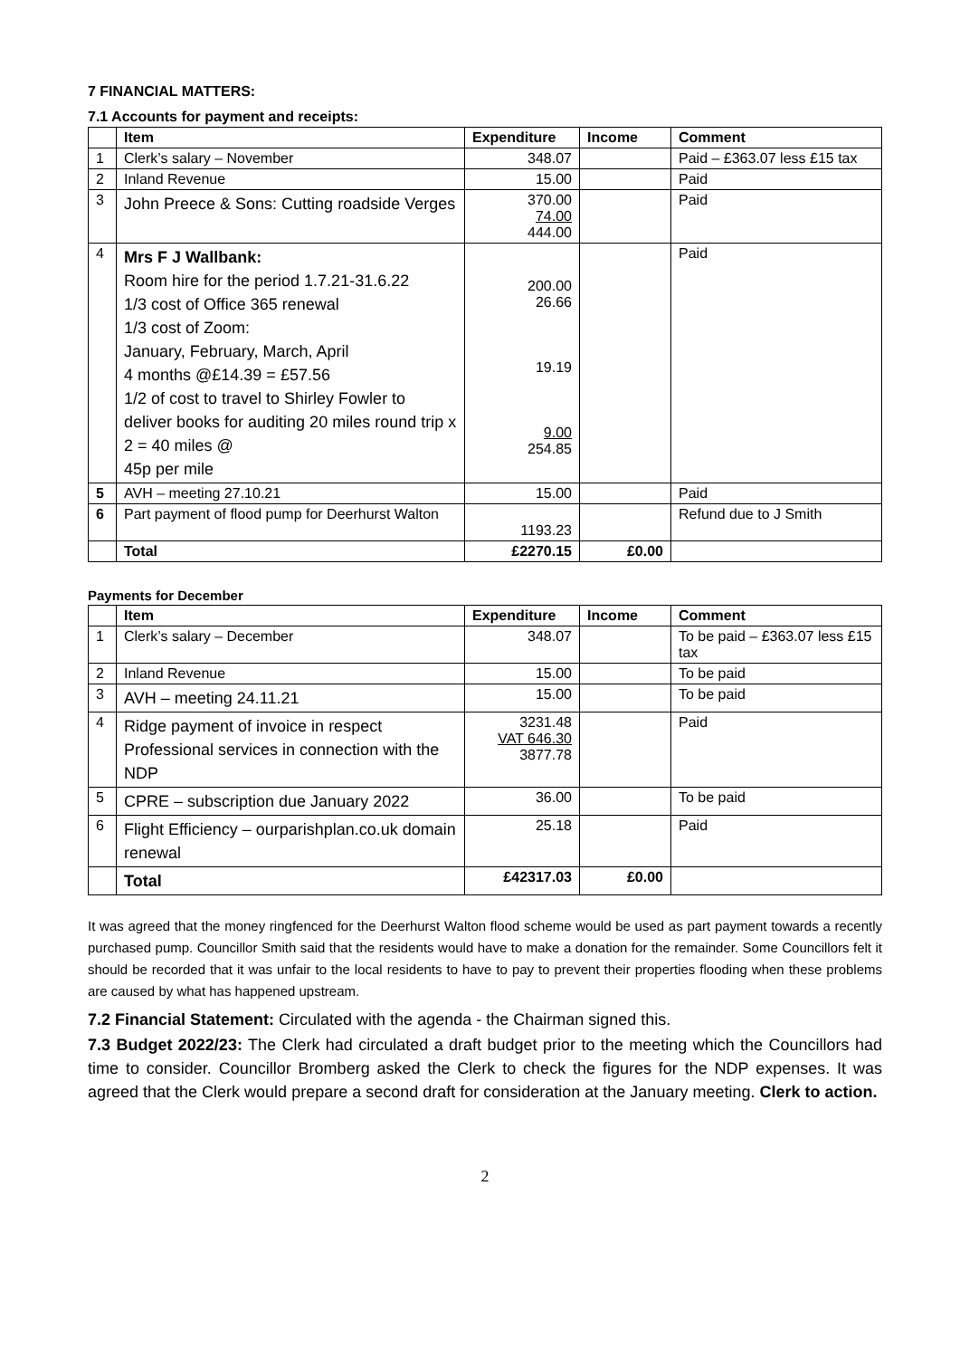7 FINANCIAL MATTERS:
7.1 Accounts for payment and receipts:
| | Item | Expenditure | Income | Comment |
| --- | --- | --- | --- | --- |
| 1 | Clerk’s salary – November | 348.07 | | Paid – £363.07 less £15 tax |
| 2 | Inland Revenue | 15.00 | | Paid |
| 3 | John Preece & Sons: Cutting roadside Verges | 370.00 74.00 444.00 | | Paid |
| 4 | Mrs F J Wallbank: Room hire for the period 1.7.21-31.6.22 1/3 cost of Office 365 renewal 1/3 cost of Zoom: January, February, March, April 4 months @£14.39 = £57.56 1/2 of cost to travel to Shirley Fowler to deliver books for auditing 20 miles round trip x 2 = 40 miles @ 45p per mile | 200.00 26.66 19.19 9.00 254.85 | | Paid |
| 5 | AVH – meeting 27.10.21 | 15.00 | | Paid |
| 6 | Part payment of flood pump for Deerhurst Walton | 1193.23 | | Refund due to J Smith |
| | Total | £2270.15 | £0.00 | |
Payments for December
| | Item | Expenditure | Income | Comment |
| --- | --- | --- | --- | --- |
| 1 | Clerk’s salary – December | 348.07 | | To be paid – £363.07 less £15 tax |
| 2 | Inland Revenue | 15.00 | | To be paid |
| 3 | AVH – meeting 24.11.21 | 15.00 | | To be paid |
| 4 | Ridge payment of invoice in respect Professional services in connection with the NDP | 3231.48 VAT 646.30 3877.78 | | Paid |
| 5 | CPRE – subscription due January 2022 | 36.00 | | To be paid |
| 6 | Flight Efficiency – ourparishplan.co.uk domain renewal | 25.18 | | Paid |
| | Total | £42317.03 | £0.00 | |
It was agreed that the money ringfenced for the Deerhurst Walton flood scheme would be used as part payment towards a recently purchased pump. Councillor Smith said that the residents would have to make a donation for the remainder. Some Councillors felt it should be recorded that it was unfair to the local residents to have to pay to prevent their properties flooding when these problems are caused by what has happened upstream.
7.2 Financial Statement: Circulated with the agenda - the Chairman signed this.
7.3 Budget 2022/23: The Clerk had circulated a draft budget prior to the meeting which the Councillors had time to consider. Councillor Bromberg asked the Clerk to check the figures for the NDP expenses. It was agreed that the Clerk would prepare a second draft for consideration at the January meeting. Clerk to action.
2